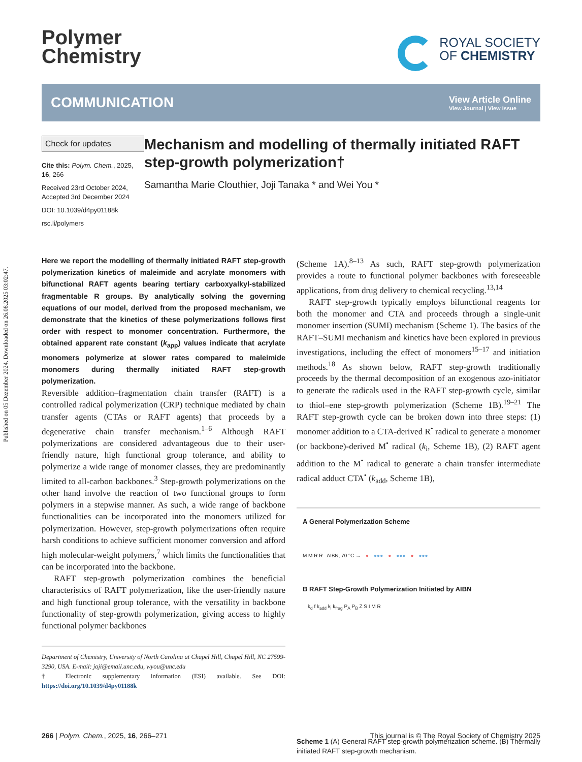Published on 05 Dezember 2024. Downloaded on 26.08.2025 03:02:47.
Polymer
Chemistry
ROYAL SOCIETY
OF CHEMISTRY
COMMUNICATION
View Article Online
View Journal | View Issue
Check for updates
Cite this: Polym. Chem., 2025, 16, 266
Received 23rd October 2024,
Accepted 3rd December 2024
DOI: 10.1039/d4py01188k
rsc.li/polymers
Mechanism and modelling of thermally initiated RAFT step-growth polymerization†
Samantha Marie Clouthier, Joji Tanaka * and Wei You *
Here we report the modelling of thermally initiated RAFT step-growth polymerization kinetics of maleimide and acrylate monomers with bifunctional RAFT agents bearing tertiary carboxyalkyl-stabilized fragmentable R groups. By analytically solving the governing equations of our model, derived from the proposed mechanism, we demonstrate that the kinetics of these polymerizations follows first order with respect to monomer concentration. Furthermore, the obtained apparent rate constant (k<sub>app</sub>) values indicate that acrylate monomers polymerize at slower rates compared to maleimide monomers during thermally initiated RAFT step-growth polymerization.
Reversible addition–fragmentation chain transfer (RAFT) is a controlled radical polymerization (CRP) technique mediated by chain transfer agents (CTAs or RAFT agents) that proceeds by a degenerative chain transfer mechanism.<sup>1–6</sup> Although RAFT polymerizations are considered advantageous due to their user-friendly nature, high functional group tolerance, and ability to polymerize a wide range of monomer classes, they are predominantly limited to all-carbon backbones.<sup>3</sup> Step-growth polymerizations on the other hand involve the reaction of two functional groups to form polymers in a stepwise manner. As such, a wide range of backbone functionalities can be incorporated into the monomers utilized for polymerization. However, step-growth polymerizations often require harsh conditions to achieve sufficient monomer conversion and afford high molecular-weight polymers,<sup>7</sup> which limits the functionalities that can be incorporated into the backbone.
RAFT step-growth polymerization combines the beneficial characteristics of RAFT polymerization, like the user-friendly nature and high functional group tolerance, with the versatility in backbone functionality of step-growth polymerization, giving access to highly functional polymer backbones
Department of Chemistry, University of North Carolina at Chapel Hill, Chapel Hill, NC 27599-3290, USA. E-mail: joji@email.unc.edu, wyou@unc.edu
† Electronic supplementary information (ESI) available. See DOI: https://doi.org/10.1039/d4py01188k
(Scheme 1A).<sup>8–13</sup> As such, RAFT step-growth polymerization provides a route to functional polymer backbones with foreseeable applications, from drug delivery to chemical recycling.<sup>13,14</sup>
RAFT step-growth typically employs bifunctional reagents for both the monomer and CTA and proceeds through a single-unit monomer insertion (SUMI) mechanism (Scheme 1). The basics of the RAFT–SUMI mechanism and kinetics have been explored in previous investigations, including the effect of monomers<sup>15–17</sup> and initiation methods.<sup>18</sup> As shown below, RAFT step-growth traditionally proceeds by the thermal decomposition of an exogenous azo-initiator to generate the radicals used in the RAFT step-growth cycle, similar to thiol–ene step-growth polymerization (Scheme 1B).<sup>19–21</sup> The RAFT step-growth cycle can be broken down into three steps: (1) monomer addition to a CTA-derived R<sup>•</sup> radical to generate a monomer (or backbone)-derived M<sup>•</sup> radical (k<sub>i</sub>, Scheme 1B), (2) RAFT agent addition to the M<sup>•</sup> radical to generate a chain transfer intermediate radical adduct CTA<sup>•</sup> (k<sub>add</sub>, Scheme 1B),
A General Polymerization Scheme
M M R R AIBN, 70 °C → ● ●●● ● ●●● ● ●●●
B RAFT Step-Growth Polymerization Initiated by AIBN
k<sub>d</sub> f k<sub>add</sub> k<sub>i</sub> k<sub>frag</sub> P<sub>A</sub> P<sub>B</sub> Z S I M R
Scheme 1 (A) General RAFT step-growth polymerization scheme. (B) Thermally initiated RAFT step-growth mechanism.
266 | Polym. Chem., 2025, 16, 266–271 This journal is © The Royal Society of Chemistry 2025